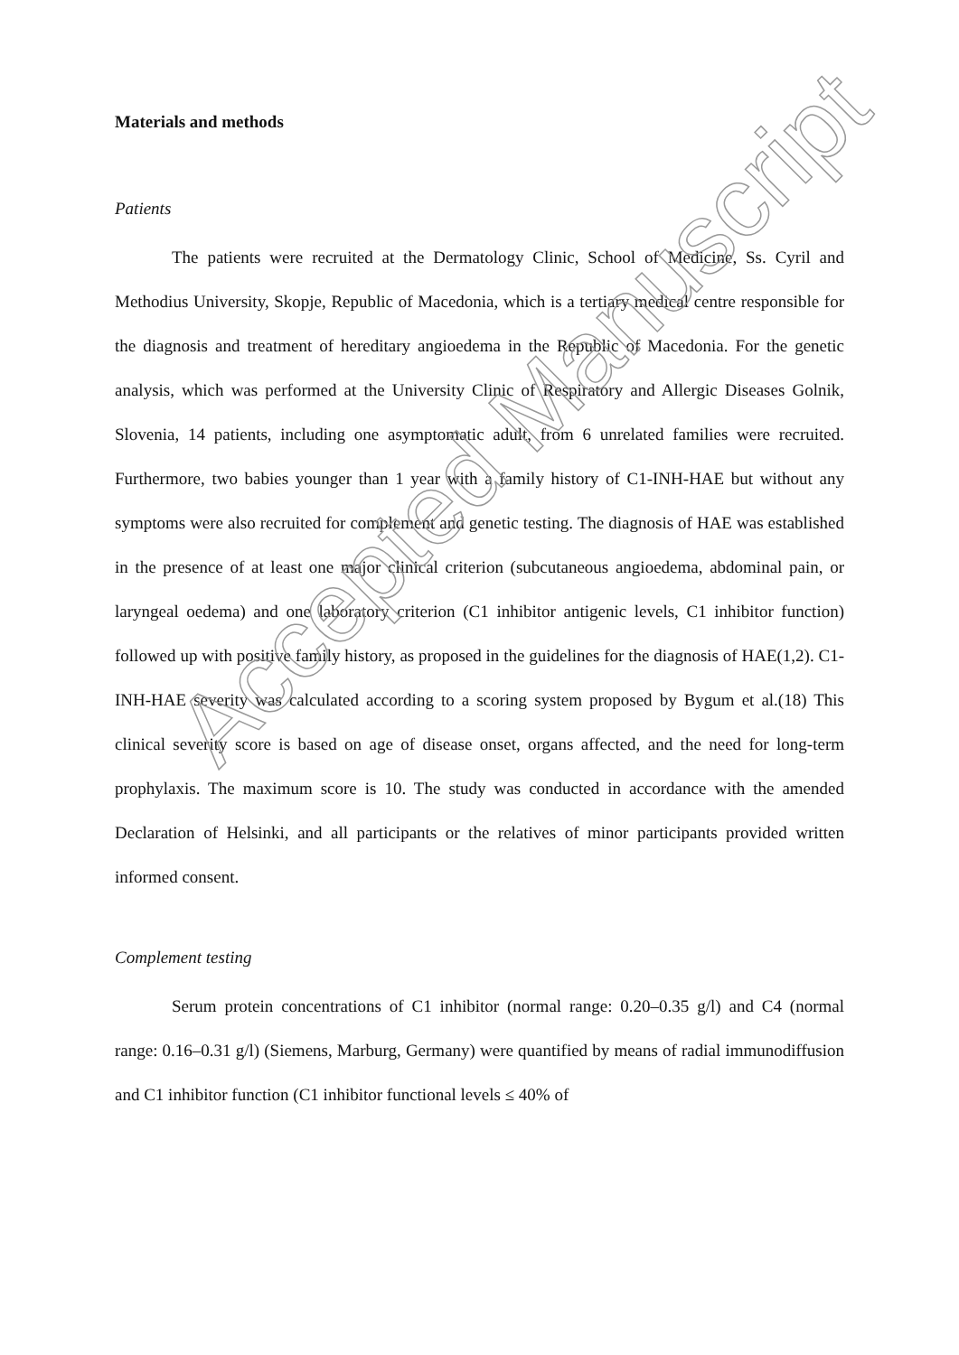Materials and methods
Patients
The patients were recruited at the Dermatology Clinic, School of Medicine, Ss. Cyril and Methodius University, Skopje, Republic of Macedonia, which is a tertiary medical centre responsible for the diagnosis and treatment of hereditary angioedema in the Republic of Macedonia. For the genetic analysis, which was performed at the University Clinic of Respiratory and Allergic Diseases Golnik, Slovenia, 14 patients, including one asymptomatic adult, from 6 unrelated families were recruited. Furthermore, two babies younger than 1 year with a family history of C1-INH-HAE but without any symptoms were also recruited for complement and genetic testing. The diagnosis of HAE was established in the presence of at least one major clinical criterion (subcutaneous angioedema, abdominal pain, or laryngeal oedema) and one laboratory criterion (C1 inhibitor antigenic levels, C1 inhibitor function) followed up with positive family history, as proposed in the guidelines for the diagnosis of HAE(1,2). C1-INH-HAE severity was calculated according to a scoring system proposed by Bygum et al.(18) This clinical severity score is based on age of disease onset, organs affected, and the need for long-term prophylaxis. The maximum score is 10. The study was conducted in accordance with the amended Declaration of Helsinki, and all participants or the relatives of minor participants provided written informed consent.
Complement testing
Serum protein concentrations of C1 inhibitor (normal range: 0.20–0.35 g/l) and C4 (normal range: 0.16–0.31 g/l) (Siemens, Marburg, Germany) were quantified by means of radial immunodiffusion and C1 inhibitor function (C1 inhibitor functional levels ≤ 40% of
Accepted Manuscript